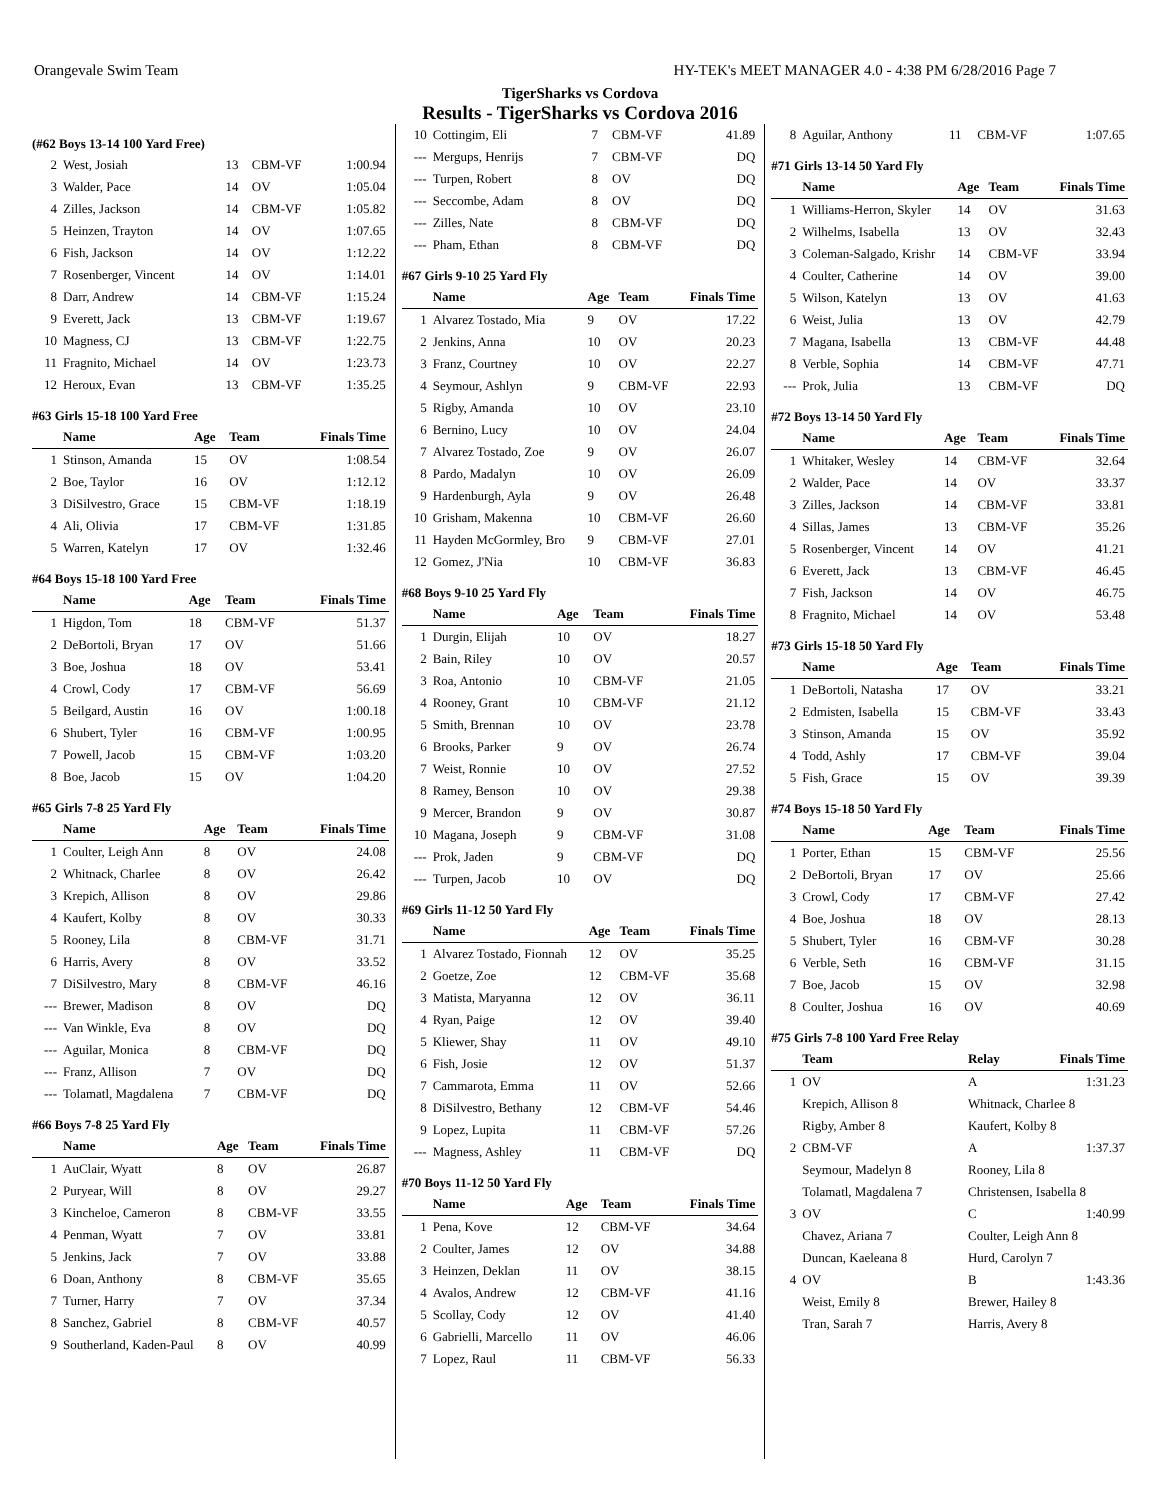Orangevale Swim Team HY-TEK's MEET MANAGER 4.0 - 4:38 PM 6/28/2016 Page 7
TigerSharks vs Cordova
Results - TigerSharks vs Cordova 2016
(#62 Boys 13-14 100 Yard Free)
| 2 | West, Josiah | 13 | CBM-VF | 1:00.94 |
| 3 | Walder, Pace | 14 | OV | 1:05.04 |
| 4 | Zilles, Jackson | 14 | CBM-VF | 1:05.82 |
| 5 | Heinzen, Trayton | 14 | OV | 1:07.65 |
| 6 | Fish, Jackson | 14 | OV | 1:12.22 |
| 7 | Rosenberger, Vincent | 14 | OV | 1:14.01 |
| 8 | Darr, Andrew | 14 | CBM-VF | 1:15.24 |
| 9 | Everett, Jack | 13 | CBM-VF | 1:19.67 |
| 10 | Magness, CJ | 13 | CBM-VF | 1:22.75 |
| 11 | Fragnito, Michael | 14 | OV | 1:23.73 |
| 12 | Heroux, Evan | 13 | CBM-VF | 1:35.25 |
#63 Girls 15-18 100 Yard Free
| | Name | Age | Team | Finals Time |
| --- | --- | --- | --- | --- |
| 1 | Stinson, Amanda | 15 | OV | 1:08.54 |
| 2 | Boe, Taylor | 16 | OV | 1:12.12 |
| 3 | DiSilvestro, Grace | 15 | CBM-VF | 1:18.19 |
| 4 | Ali, Olivia | 17 | CBM-VF | 1:31.85 |
| 5 | Warren, Katelyn | 17 | OV | 1:32.46 |
#64 Boys 15-18 100 Yard Free
| | Name | Age | Team | Finals Time |
| --- | --- | --- | --- | --- |
| 1 | Higdon, Tom | 18 | CBM-VF | 51.37 |
| 2 | DeBortoli, Bryan | 17 | OV | 51.66 |
| 3 | Boe, Joshua | 18 | OV | 53.41 |
| 4 | Crowl, Cody | 17 | CBM-VF | 56.69 |
| 5 | Beilgard, Austin | 16 | OV | 1:00.18 |
| 6 | Shubert, Tyler | 16 | CBM-VF | 1:00.95 |
| 7 | Powell, Jacob | 15 | CBM-VF | 1:03.20 |
| 8 | Boe, Jacob | 15 | OV | 1:04.20 |
#65 Girls 7-8 25 Yard Fly
| | Name | Age | Team | Finals Time |
| --- | --- | --- | --- | --- |
| 1 | Coulter, Leigh Ann | 8 | OV | 24.08 |
| 2 | Whitnack, Charlee | 8 | OV | 26.42 |
| 3 | Krepich, Allison | 8 | OV | 29.86 |
| 4 | Kaufert, Kolby | 8 | OV | 30.33 |
| 5 | Rooney, Lila | 8 | CBM-VF | 31.71 |
| 6 | Harris, Avery | 8 | OV | 33.52 |
| 7 | DiSilvestro, Mary | 8 | CBM-VF | 46.16 |
| --- | Brewer, Madison | 8 | OV | DQ |
| --- | Van Winkle, Eva | 8 | OV | DQ |
| --- | Aguilar, Monica | 8 | CBM-VF | DQ |
| --- | Franz, Allison | 7 | OV | DQ |
| --- | Tolamatl, Magdalena | 7 | CBM-VF | DQ |
#66 Boys 7-8 25 Yard Fly
| | Name | Age | Team | Finals Time |
| --- | --- | --- | --- | --- |
| 1 | AuClair, Wyatt | 8 | OV | 26.87 |
| 2 | Puryear, Will | 8 | OV | 29.27 |
| 3 | Kincheloe, Cameron | 8 | CBM-VF | 33.55 |
| 4 | Penman, Wyatt | 7 | OV | 33.81 |
| 5 | Jenkins, Jack | 7 | OV | 33.88 |
| 6 | Doan, Anthony | 8 | CBM-VF | 35.65 |
| 7 | Turner, Harry | 7 | OV | 37.34 |
| 8 | Sanchez, Gabriel | 8 | CBM-VF | 40.57 |
| 9 | Southerland, Kaden-Paul | 8 | OV | 40.99 |
| 10 | Cottingim, Eli | 7 | CBM-VF | 41.89 |
| --- | Mergups, Henrijs | 7 | CBM-VF | DQ |
| --- | Turpen, Robert | 8 | OV | DQ |
| --- | Seccombe, Adam | 8 | OV | DQ |
| --- | Zilles, Nate | 8 | CBM-VF | DQ |
| --- | Pham, Ethan | 8 | CBM-VF | DQ |
#67 Girls 9-10 25 Yard Fly
| | Name | Age | Team | Finals Time |
| --- | --- | --- | --- | --- |
| 1 | Alvarez Tostado, Mia | 9 | OV | 17.22 |
| 2 | Jenkins, Anna | 10 | OV | 20.23 |
| 3 | Franz, Courtney | 10 | OV | 22.27 |
| 4 | Seymour, Ashlyn | 9 | CBM-VF | 22.93 |
| 5 | Rigby, Amanda | 10 | OV | 23.10 |
| 6 | Bernino, Lucy | 10 | OV | 24.04 |
| 7 | Alvarez Tostado, Zoe | 9 | OV | 26.07 |
| 8 | Pardo, Madalyn | 10 | OV | 26.09 |
| 9 | Hardenburgh, Ayla | 9 | OV | 26.48 |
| 10 | Grisham, Makenna | 10 | CBM-VF | 26.60 |
| 11 | Hayden McGormley, Bro | 9 | CBM-VF | 27.01 |
| 12 | Gomez, J'Nia | 10 | CBM-VF | 36.83 |
#68 Boys 9-10 25 Yard Fly
| | Name | Age | Team | Finals Time |
| --- | --- | --- | --- | --- |
| 1 | Durgin, Elijah | 10 | OV | 18.27 |
| 2 | Bain, Riley | 10 | OV | 20.57 |
| 3 | Roa, Antonio | 10 | CBM-VF | 21.05 |
| 4 | Rooney, Grant | 10 | CBM-VF | 21.12 |
| 5 | Smith, Brennan | 10 | OV | 23.78 |
| 6 | Brooks, Parker | 9 | OV | 26.74 |
| 7 | Weist, Ronnie | 10 | OV | 27.52 |
| 8 | Ramey, Benson | 10 | OV | 29.38 |
| 9 | Mercer, Brandon | 9 | OV | 30.87 |
| 10 | Magana, Joseph | 9 | CBM-VF | 31.08 |
| --- | Prok, Jaden | 9 | CBM-VF | DQ |
| --- | Turpen, Jacob | 10 | OV | DQ |
#69 Girls 11-12 50 Yard Fly
| | Name | Age | Team | Finals Time |
| --- | --- | --- | --- | --- |
| 1 | Alvarez Tostado, Fionnah | 12 | OV | 35.25 |
| 2 | Goetze, Zoe | 12 | CBM-VF | 35.68 |
| 3 | Matista, Maryanna | 12 | OV | 36.11 |
| 4 | Ryan, Paige | 12 | OV | 39.40 |
| 5 | Kliewer, Shay | 11 | OV | 49.10 |
| 6 | Fish, Josie | 12 | OV | 51.37 |
| 7 | Cammarota, Emma | 11 | OV | 52.66 |
| 8 | DiSilvestro, Bethany | 12 | CBM-VF | 54.46 |
| 9 | Lopez, Lupita | 11 | CBM-VF | 57.26 |
| --- | Magness, Ashley | 11 | CBM-VF | DQ |
#70 Boys 11-12 50 Yard Fly
| | Name | Age | Team | Finals Time |
| --- | --- | --- | --- | --- |
| 1 | Pena, Kove | 12 | CBM-VF | 34.64 |
| 2 | Coulter, James | 12 | OV | 34.88 |
| 3 | Heinzen, Deklan | 11 | OV | 38.15 |
| 4 | Avalos, Andrew | 12 | CBM-VF | 41.16 |
| 5 | Scollay, Cody | 12 | OV | 41.40 |
| 6 | Gabrielli, Marcello | 11 | OV | 46.06 |
| 7 | Lopez, Raul | 11 | CBM-VF | 56.33 |
| 8 | Aguilar, Anthony | 11 | CBM-VF | 1:07.65 |
#71 Girls 13-14 50 Yard Fly
| | Name | Age | Team | Finals Time |
| --- | --- | --- | --- | --- |
| 1 | Williams-Herron, Skyler | 14 | OV | 31.63 |
| 2 | Wilhelms, Isabella | 13 | OV | 32.43 |
| 3 | Coleman-Salgado, Krishr | 14 | CBM-VF | 33.94 |
| 4 | Coulter, Catherine | 14 | OV | 39.00 |
| 5 | Wilson, Katelyn | 13 | OV | 41.63 |
| 6 | Weist, Julia | 13 | OV | 42.79 |
| 7 | Magana, Isabella | 13 | CBM-VF | 44.48 |
| 8 | Verble, Sophia | 14 | CBM-VF | 47.71 |
| --- | Prok, Julia | 13 | CBM-VF | DQ |
#72 Boys 13-14 50 Yard Fly
| | Name | Age | Team | Finals Time |
| --- | --- | --- | --- | --- |
| 1 | Whitaker, Wesley | 14 | CBM-VF | 32.64 |
| 2 | Walder, Pace | 14 | OV | 33.37 |
| 3 | Zilles, Jackson | 14 | CBM-VF | 33.81 |
| 4 | Sillas, James | 13 | CBM-VF | 35.26 |
| 5 | Rosenberger, Vincent | 14 | OV | 41.21 |
| 6 | Everett, Jack | 13 | CBM-VF | 46.45 |
| 7 | Fish, Jackson | 14 | OV | 46.75 |
| 8 | Fragnito, Michael | 14 | OV | 53.48 |
#73 Girls 15-18 50 Yard Fly
| | Name | Age | Team | Finals Time |
| --- | --- | --- | --- | --- |
| 1 | DeBortoli, Natasha | 17 | OV | 33.21 |
| 2 | Edmisten, Isabella | 15 | CBM-VF | 33.43 |
| 3 | Stinson, Amanda | 15 | OV | 35.92 |
| 4 | Todd, Ashly | 17 | CBM-VF | 39.04 |
| 5 | Fish, Grace | 15 | OV | 39.39 |
#74 Boys 15-18 50 Yard Fly
| | Name | Age | Team | Finals Time |
| --- | --- | --- | --- | --- |
| 1 | Porter, Ethan | 15 | CBM-VF | 25.56 |
| 2 | DeBortoli, Bryan | 17 | OV | 25.66 |
| 3 | Crowl, Cody | 17 | CBM-VF | 27.42 |
| 4 | Boe, Joshua | 18 | OV | 28.13 |
| 5 | Shubert, Tyler | 16 | CBM-VF | 30.28 |
| 6 | Verble, Seth | 16 | CBM-VF | 31.15 |
| 7 | Boe, Jacob | 15 | OV | 32.98 |
| 8 | Coulter, Joshua | 16 | OV | 40.69 |
#75 Girls 7-8 100 Yard Free Relay
| | Team | Relay | Finals Time |
| --- | --- | --- | --- |
| 1 | OV | A | 1:31.23 |
| | Krepich, Allison 8 | Whitnack, Charlee 8 | |
| | Rigby, Amber 8 | Kaufert, Kolby 8 | |
| 2 | CBM-VF | A | 1:37.37 |
| | Seymour, Madelyn 8 | Rooney, Lila 8 | |
| | Tolamatl, Magdalena 7 | Christensen, Isabella 8 | |
| 3 | OV | C | 1:40.99 |
| | Chavez, Ariana 7 | Coulter, Leigh Ann 8 | |
| | Duncan, Kaeleana 8 | Hurd, Carolyn 7 | |
| 4 | OV | B | 1:43.36 |
| | Weist, Emily 8 | Brewer, Hailey 8 | |
| | Tran, Sarah 7 | Harris, Avery 8 | |